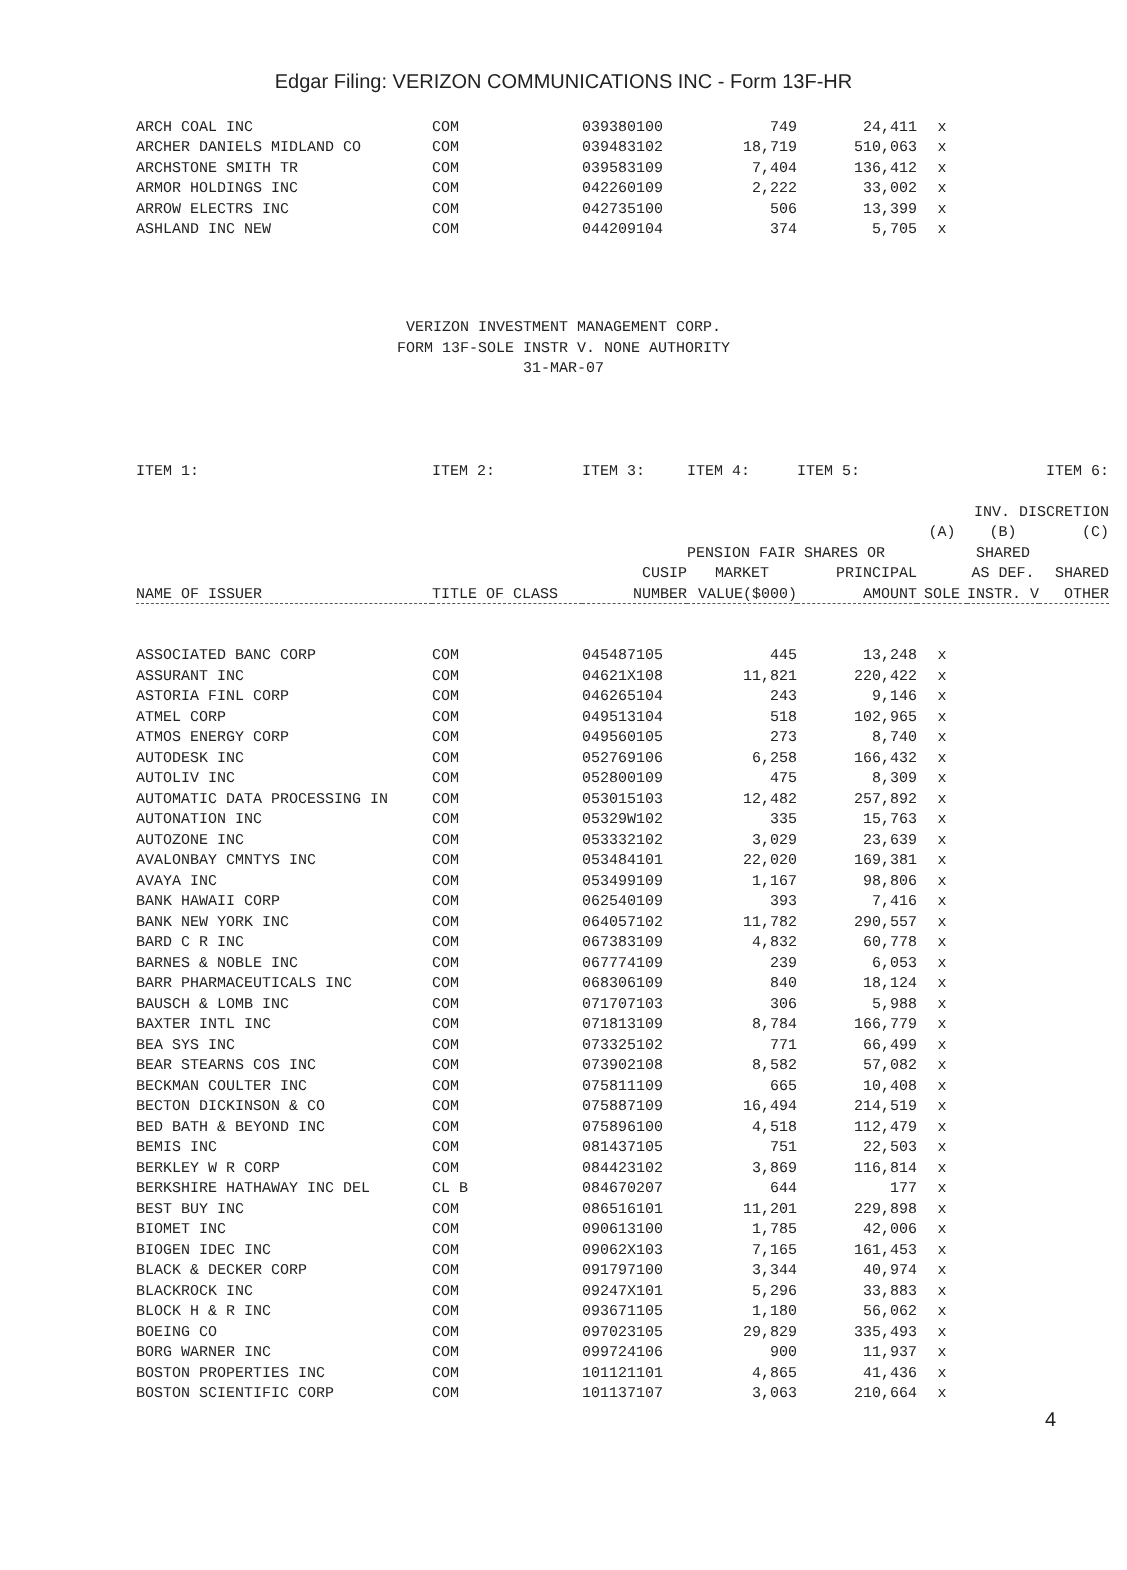Edgar Filing: VERIZON COMMUNICATIONS INC - Form 13F-HR
| ARCH COAL INC | COM | 039380100 | 749 | 24,411 | x |
| ARCHER DANIELS MIDLAND CO | COM | 039483102 | 18,719 | 510,063 | x |
| ARCHSTONE SMITH TR | COM | 039583109 | 7,404 | 136,412 | x |
| ARMOR HOLDINGS INC | COM | 042260109 | 2,222 | 33,002 | x |
| ARROW ELECTRS INC | COM | 042735100 | 506 | 13,399 | x |
| ASHLAND INC NEW | COM | 044209104 | 374 | 5,705 | x |
VERIZON INVESTMENT MANAGEMENT CORP.
FORM 13F-SOLE INSTR V. NONE AUTHORITY
31-MAR-07
| ITEM 1: | ITEM 2: | ITEM 3: | ITEM 4: | ITEM 5: | ITEM 6: | | |
| --- | --- | --- | --- | --- | --- | --- | --- |
| | | | | | INV. DISCRETION | | |
| | | | | | (A) | (B) | (C) |
| | | | PENSION FAIR SHARES OR | | | SHARED | |
| | | CUSIP | MARKET | PRINCIPAL | | AS DEF. | SHARED |
| NAME OF ISSUER | TITLE OF CLASS | NUMBER | VALUE($000) | AMOUNT | SOLE | INSTR. V | OTHER |
| ASSOCIATED BANC CORP | COM | 045487105 | 445 | 13,248 | x | | |
| ASSURANT INC | COM | 04621X108 | 11,821 | 220,422 | x | | |
| ASTORIA FINL CORP | COM | 046265104 | 243 | 9,146 | x | | |
| ATMEL CORP | COM | 049513104 | 518 | 102,965 | x | | |
| ATMOS ENERGY CORP | COM | 049560105 | 273 | 8,740 | x | | |
| AUTODESK INC | COM | 052769106 | 6,258 | 166,432 | x | | |
| AUTOLIV INC | COM | 052800109 | 475 | 8,309 | x | | |
| AUTOMATIC DATA PROCESSING IN | COM | 053015103 | 12,482 | 257,892 | x | | |
| AUTONATION INC | COM | 05329W102 | 335 | 15,763 | x | | |
| AUTOZONE INC | COM | 053332102 | 3,029 | 23,639 | x | | |
| AVALONBAY CMNTYS INC | COM | 053484101 | 22,020 | 169,381 | x | | |
| AVAYA INC | COM | 053499109 | 1,167 | 98,806 | x | | |
| BANK HAWAII CORP | COM | 062540109 | 393 | 7,416 | x | | |
| BANK NEW YORK INC | COM | 064057102 | 11,782 | 290,557 | x | | |
| BARD C R INC | COM | 067383109 | 4,832 | 60,778 | x | | |
| BARNES & NOBLE INC | COM | 067774109 | 239 | 6,053 | x | | |
| BARR PHARMACEUTICALS INC | COM | 068306109 | 840 | 18,124 | x | | |
| BAUSCH & LOMB INC | COM | 071707103 | 306 | 5,988 | x | | |
| BAXTER INTL INC | COM | 071813109 | 8,784 | 166,779 | x | | |
| BEA SYS INC | COM | 073325102 | 771 | 66,499 | x | | |
| BEAR STEARNS COS INC | COM | 073902108 | 8,582 | 57,082 | x | | |
| BECKMAN COULTER INC | COM | 075811109 | 665 | 10,408 | x | | |
| BECTON DICKINSON & CO | COM | 075887109 | 16,494 | 214,519 | x | | |
| BED BATH & BEYOND INC | COM | 075896100 | 4,518 | 112,479 | x | | |
| BEMIS INC | COM | 081437105 | 751 | 22,503 | x | | |
| BERKLEY W R CORP | COM | 084423102 | 3,869 | 116,814 | x | | |
| BERKSHIRE HATHAWAY INC DEL | CL B | 084670207 | 644 | 177 | x | | |
| BEST BUY INC | COM | 086516101 | 11,201 | 229,898 | x | | |
| BIOMET INC | COM | 090613100 | 1,785 | 42,006 | x | | |
| BIOGEN IDEC INC | COM | 09062X103 | 7,165 | 161,453 | x | | |
| BLACK & DECKER CORP | COM | 091797100 | 3,344 | 40,974 | x | | |
| BLACKROCK INC | COM | 09247X101 | 5,296 | 33,883 | x | | |
| BLOCK H & R INC | COM | 093671105 | 1,180 | 56,062 | x | | |
| BOEING CO | COM | 097023105 | 29,829 | 335,493 | x | | |
| BORG WARNER INC | COM | 099724106 | 900 | 11,937 | x | | |
| BOSTON PROPERTIES INC | COM | 101121101 | 4,865 | 41,436 | x | | |
| BOSTON SCIENTIFIC CORP | COM | 101137107 | 3,063 | 210,664 | x | | |
4